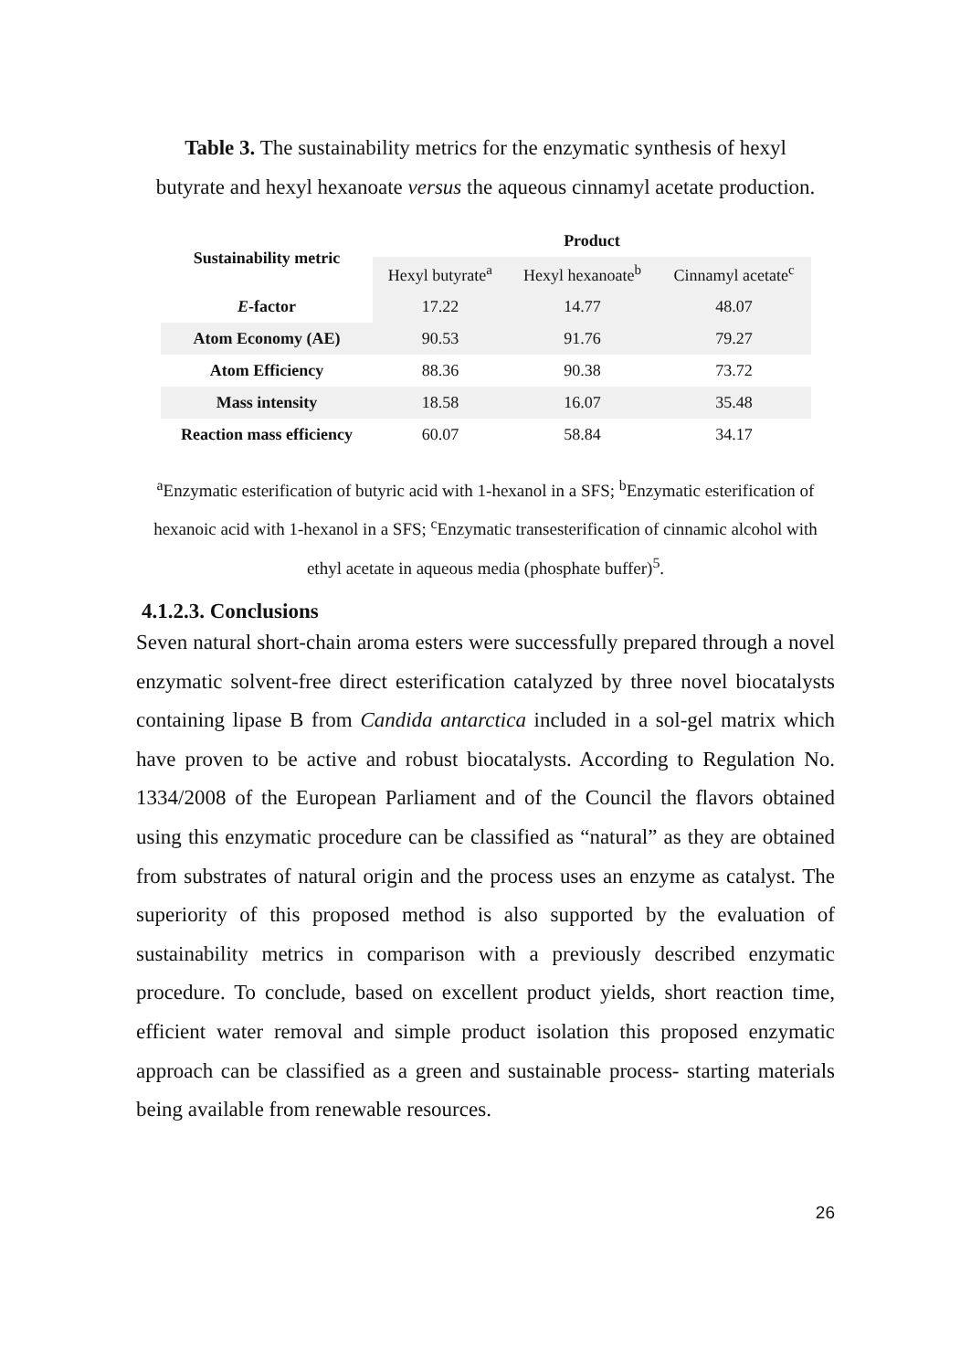Table 3. The sustainability metrics for the enzymatic synthesis of hexyl butyrate and hexyl hexanoate versus the aqueous cinnamyl acetate production.
| Sustainability metric | Product | | |
| --- | --- | --- | --- |
| | Hexyl butyrate<sup>a</sup> | Hexyl hexanoate<sup>b</sup> | Cinnamyl acetate<sup>c</sup> |
| E -factor | 17.22 | 14.77 | 48.07 |
| Atom Economy (AE) | 90.53 | 91.76 | 79.27 |
| Atom Efficiency | 88.36 | 90.38 | 73.72 |
| Mass intensity | 18.58 | 16.07 | 35.48 |
| Reaction mass efficiency | 60.07 | 58.84 | 34.17 |
<sup>a</sup> Enzymatic esterification of butyric acid with 1-hexanol in a SFS; <sup>b</sup>Enzymatic esterification of hexanoic acid with 1-hexanol in a SFS; <sup>c</sup>Enzymatic transesterification of cinnamic alcohol with ethyl acetate in aqueous media (phosphate buffer)<sup>5</sup>.
4.1.2.3. Conclusions
Seven natural short-chain aroma esters were successfully prepared through a novel enzymatic solvent-free direct esterification catalyzed by three novel biocatalysts containing lipase B from Candida antarctica included in a sol-gel matrix which have proven to be active and robust biocatalysts. According to Regulation No. 1334/2008 of the European Parliament and of the Council the flavors obtained using this enzymatic procedure can be classified as “natural” as they are obtained from substrates of natural origin and the process uses an enzyme as catalyst. The superiority of this proposed method is also supported by the evaluation of sustainability metrics in comparison with a previously described enzymatic procedure. To conclude, based on excellent product yields, short reaction time, efficient water removal and simple product isolation this proposed enzymatic approach can be classified as a green and sustainable process- starting materials being available from renewable resources.
26